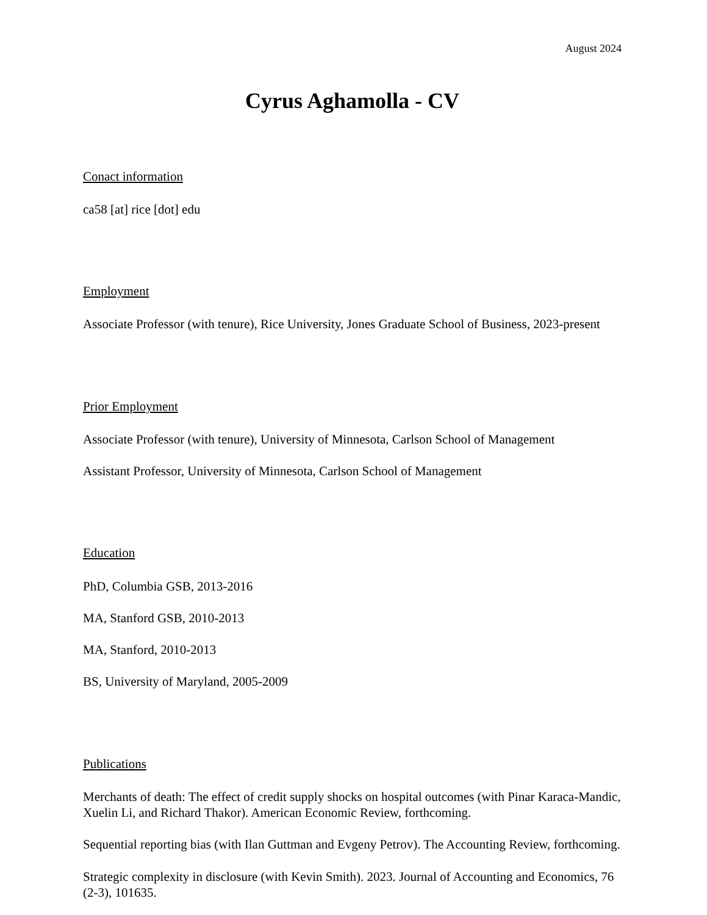August 2024
Cyrus Aghamolla - CV
Conact information
ca58 [at] rice [dot] edu
Employment
Associate Professor (with tenure), Rice University, Jones Graduate School of Business, 2023-present
Prior Employment
Associate Professor (with tenure), University of Minnesota, Carlson School of Management
Assistant Professor, University of Minnesota, Carlson School of Management
Education
PhD, Columbia GSB, 2013-2016
MA, Stanford GSB, 2010-2013
MA, Stanford, 2010-2013
BS, University of Maryland, 2005-2009
Publications
Merchants of death: The effect of credit supply shocks on hospital outcomes (with Pinar Karaca-Mandic, Xuelin Li, and Richard Thakor). American Economic Review, forthcoming.
Sequential reporting bias (with Ilan Guttman and Evgeny Petrov). The Accounting Review, forthcoming.
Strategic complexity in disclosure (with Kevin Smith). 2023. Journal of Accounting and Economics, 76 (2-3), 101635.